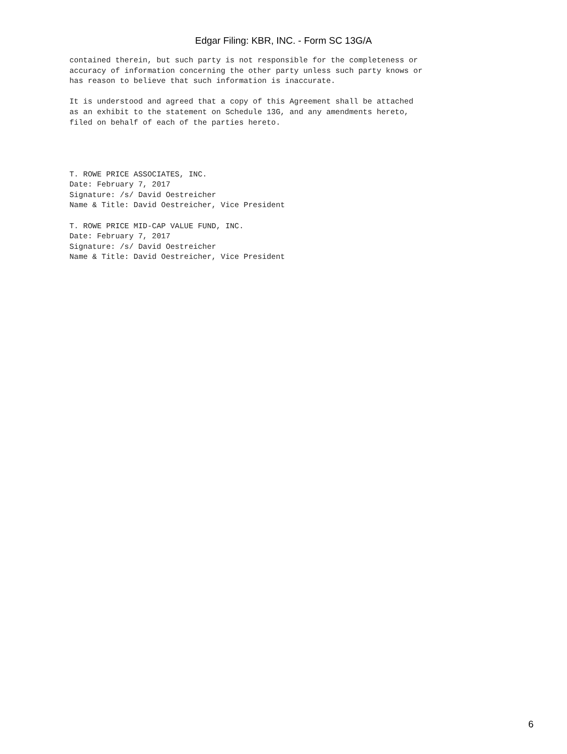Edgar Filing: KBR, INC. - Form SC 13G/A
contained therein, but such party is not responsible for the completeness or
accuracy of information concerning the other party unless such party knows or
has reason to believe that such information is inaccurate.

It is understood and agreed that a copy of this Agreement shall be attached
as an exhibit to the statement on Schedule 13G, and any amendments hereto,
filed on behalf of each of the parties hereto.




T. ROWE PRICE ASSOCIATES, INC.
Date: February 7, 2017
Signature: /s/ David Oestreicher
Name & Title: David Oestreicher, Vice President

T. ROWE PRICE MID-CAP VALUE FUND, INC.
Date: February 7, 2017
Signature: /s/ David Oestreicher
Name & Title: David Oestreicher, Vice President
6